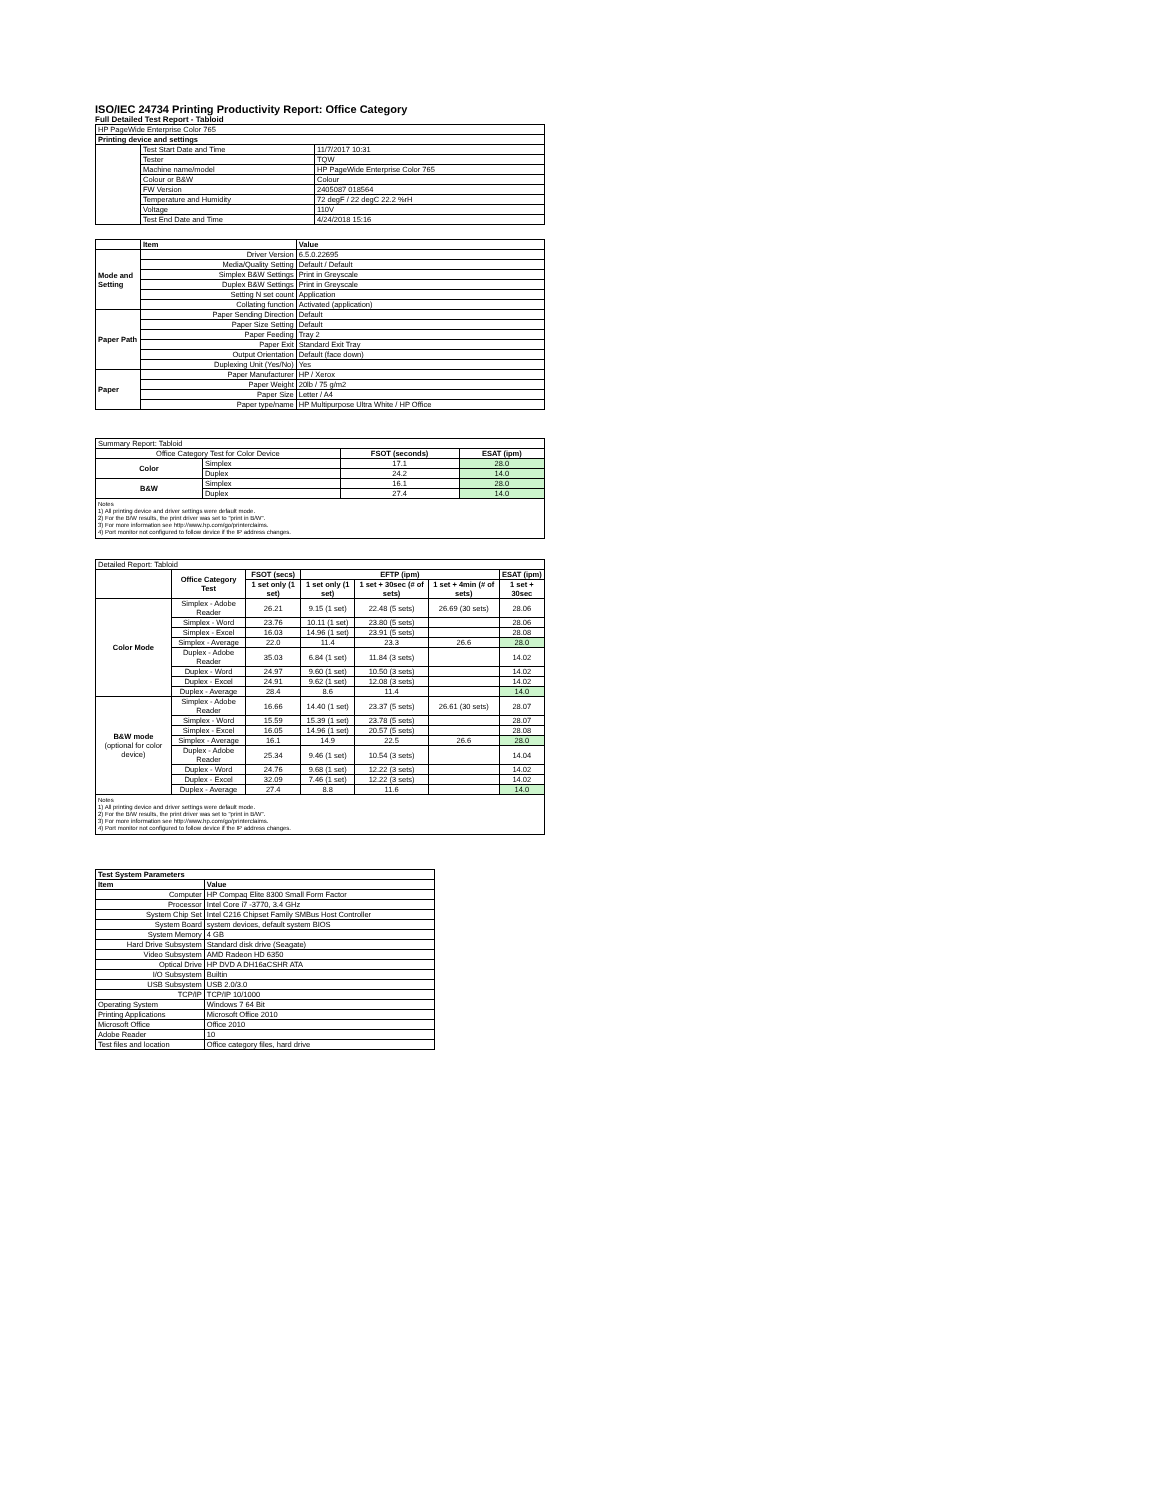ISO/IEC 24734 Printing Productivity Report: Office Category
Full Detailed Test Report - Tabloid
| HP PageWide Enterprise Color 765 | | |
| Printing device and settings | | |
| | Test Start Date and Time | 11/7/2017 10:31 |
| | Tester | TQW |
| | Machine name/model | HP PageWide Enterprise Color 765 |
| | Colour or B&W | Colour |
| | FW Version | 2405087 018564 |
| | Temperature and Humidity | 72 degF / 22 degC 22.2 %rH |
| | Voltage | 110V |
| | Test End Date and Time | 4/24/2018 15:16 |
| | Item | Value |
| Mode and Setting | Driver Version | 6.5.0.22695 |
| | Media/Quality Setting | Default / Default |
| | Simplex B&W Settings | Print in Greyscale |
| | Duplex B&W Settings | Print in Greyscale |
| | Setting N set count | Application |
| | Collating function | Activated (application) |
| Paper Path | Paper Sending Direction | Default |
| | Paper Size Setting | Default |
| | Paper Feeding | Tray 2 |
| | Paper Exit | Standard Exit Tray |
| | Output Orientation | Default (face down) |
| | Duplexing Unit (Yes/No) | Yes |
| Paper | Paper Manufacturer | HP / Xerox |
| | Paper Weight | 20lb / 75 g/m2 |
| | Paper Size | Letter / A4 |
| | Paper type/name | HP Multipurpose Ultra White / HP Office |
| Summary Report: Tabloid | | | |
| Office Category Test for Color Device | | FSOT (seconds) | ESAT (ipm) |
| Color | Simplex | 17.1 | 28.0 |
| | Duplex | 24.2 | 14.0 |
| B&W | Simplex | 16.1 | 28.0 |
| | Duplex | 27.4 | 14.0 |
Notes
1) All printing device and driver settings were default mode.
2) For the B/W results, the print driver was set to "print in B/W".
3) For more information see http://www.hp.com/go/printerclaims.
4) Port monitor not configured to follow device if the IP address changes.
| Detailed Report: Tabloid | | | | | | |
| | Office Category Test | FSOT (secs) | EFTP (ipm) | | | ESAT (ipm) |
| | | 1 set only (1 set) | 1 set only (1 set) | 1 set + 30sec (# of sets) | 1 set + 4min (# of sets) | 1 set + 30sec |
| Color Mode | Simplex - Adobe Reader | 26.21 | 9.15 (1 set) | 22.48 (5 sets) | 26.69 (30 sets) | 28.06 |
| | Simplex - Word | 23.76 | 10.11 (1 set) | 23.80 (5 sets) | | 28.06 |
| | Simplex - Excel | 16.03 | 14.96 (1 set) | 23.91 (5 sets) | | 28.08 |
| | Simplex - Average | 22.0 | 11.4 | 23.3 | 26.6 | 28.0 |
| | Duplex - Adobe Reader | 35.03 | 6.84 (1 set) | 11.84 (3 sets) | | 14.02 |
| | Duplex - Word | 24.97 | 9.60 (1 set) | 10.50 (3 sets) | | 14.02 |
| | Duplex - Excel | 24.91 | 9.62 (1 set) | 12.08 (3 sets) | | 14.02 |
| | Duplex - Average | 28.4 | 8.6 | 11.4 | | 14.0 |
| B&W mode (optional for color device) | Simplex - Adobe Reader | 16.66 | 14.40 (1 set) | 23.37 (5 sets) | 26.61 (30 sets) | 28.07 |
| | Simplex - Word | 15.59 | 15.39 (1 set) | 23.78 (5 sets) | | 28.07 |
| | Simplex - Excel | 16.05 | 14.96 (1 set) | 20.57 (5 sets) | | 28.08 |
| | Simplex - Average | 16.1 | 14.9 | 22.5 | 26.6 | 28.0 |
| | Duplex - Adobe Reader | 25.34 | 9.46 (1 set) | 10.54 (3 sets) | | 14.04 |
| | Duplex - Word | 24.76 | 9.68 (1 set) | 12.22 (3 sets) | | 14.02 |
| | Duplex - Excel | 32.09 | 7.46 (1 set) | 12.22 (3 sets) | | 14.02 |
| | Duplex - Average | 27.4 | 8.8 | 11.6 | | 14.0 |
Notes
1) All printing device and driver settings were default mode.
2) For the B/W results, the print driver was set to "print in B/W".
3) For more information see http://www.hp.com/go/printerclaims.
4) Port monitor not configured to follow device if the IP address changes.
| Test System Parameters | |
| --- | --- |
| Item | Value |
| Computer | HP Compaq Elite 8300 Small Form Factor |
| Processor | Intel Core i7 -3770, 3.4 GHz |
| System Chip Set | Intel C216 Chipset Family SMBus Host Controller |
| System Board | system devices, default system BIOS |
| System Memory | 4 GB |
| Hard Drive Subsystem | Standard disk drive (Seagate) |
| Video Subsystem | AMD Radeon HD 6350 |
| Optical Drive | HP DVD A DH16aCSHR ATA |
| I/O Subsystem | Builtin |
| USB Subsystem | USB 2.0/3.0 |
| TCP/IP | TCP/IP 10/1000 |
| Operating System | Windows 7 64 Bit |
| Printing Applications | Microsoft Office 2010 |
| Microsoft Office | Office 2010 |
| Adobe Reader | 10 |
| Test files and location | Office category files, hard drive |